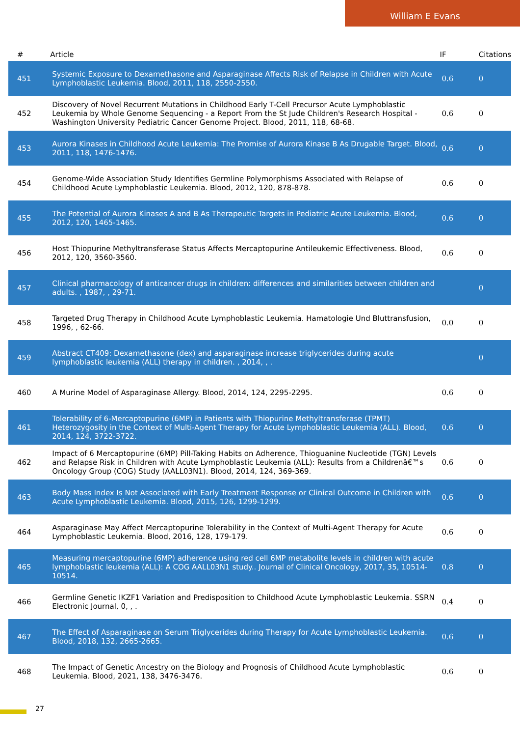William E Evans
| # | Article | IF | Citations |
| --- | --- | --- | --- |
| 451 | Systemic Exposure to Dexamethasone and Asparaginase Affects Risk of Relapse in Children with Acute Lymphoblastic Leukemia. Blood, 2011, 118, 2550-2550. | 0.6 | 0 |
| 452 | Discovery of Novel Recurrent Mutations in Childhood Early T-Cell Precursor Acute Lymphoblastic Leukemia by Whole Genome Sequencing - a Report From the St Jude Children's Research Hospital - Washington University Pediatric Cancer Genome Project. Blood, 2011, 118, 68-68. | 0.6 | 0 |
| 453 | Aurora Kinases in Childhood Acute Leukemia: The Promise of Aurora Kinase B As Drugable Target. Blood, 2011, 118, 1476-1476. | 0.6 | 0 |
| 454 | Genome-Wide Association Study Identifies Germline Polymorphisms Associated with Relapse of Childhood Acute Lymphoblastic Leukemia. Blood, 2012, 120, 878-878. | 0.6 | 0 |
| 455 | The Potential of Aurora Kinases A and B As Therapeutic Targets in Pediatric Acute Leukemia. Blood, 2012, 120, 1465-1465. | 0.6 | 0 |
| 456 | Host Thiopurine Methyltransferase Status Affects Mercaptopurine Antileukemic Effectiveness. Blood, 2012, 120, 3560-3560. | 0.6 | 0 |
| 457 | Clinical pharmacology of anticancer drugs in children: differences and similarities between children and adults. , 1987, , 29-71. | | 0 |
| 458 | Targeted Drug Therapy in Childhood Acute Lymphoblastic Leukemia. Hamatologie Und Bluttransfusion, 1996, , 62-66. | 0.0 | 0 |
| 459 | Abstract CT409: Dexamethasone (dex) and asparaginase increase triglycerides during acute lymphoblastic leukemia (ALL) therapy in children. , 2014, , . | | 0 |
| 460 | A Murine Model of Asparaginase Allergy. Blood, 2014, 124, 2295-2295. | 0.6 | 0 |
| 461 | Tolerability of 6-Mercaptopurine (6MP) in Patients with Thiopurine Methyltransferase (TPMT) Heterozygosity in the Context of Multi-Agent Therapy for Acute Lymphoblastic Leukemia (ALL). Blood, 2014, 124, 3722-3722. | 0.6 | 0 |
| 462 | Impact of 6 Mercaptopurine (6MP) Pill-Taking Habits on Adherence, Thioguanine Nucleotide (TGN) Levels and Relapse Risk in Children with Acute Lymphoblastic Leukemia (ALL): Results from a Childrenâ€™s Oncology Group (COG) Study (AALL03N1). Blood, 2014, 124, 369-369. | 0.6 | 0 |
| 463 | Body Mass Index Is Not Associated with Early Treatment Response or Clinical Outcome in Children with Acute Lymphoblastic Leukemia. Blood, 2015, 126, 1299-1299. | 0.6 | 0 |
| 464 | Asparaginase May Affect Mercaptopurine Tolerability in the Context of Multi-Agent Therapy for Acute Lymphoblastic Leukemia. Blood, 2016, 128, 179-179. | 0.6 | 0 |
| 465 | Measuring mercaptopurine (6MP) adherence using red cell 6MP metabolite levels in children with acute lymphoblastic leukemia (ALL): A COG AALL03N1 study.. Journal of Clinical Oncology, 2017, 35, 10514-10514. | 0.8 | 0 |
| 466 | Germline Genetic IKZF1 Variation and Predisposition to Childhood Acute Lymphoblastic Leukemia. SSRN Electronic Journal, 0, , . | 0.4 | 0 |
| 467 | The Effect of Asparaginase on Serum Triglycerides during Therapy for Acute Lymphoblastic Leukemia. Blood, 2018, 132, 2665-2665. | 0.6 | 0 |
| 468 | The Impact of Genetic Ancestry on the Biology and Prognosis of Childhood Acute Lymphoblastic Leukemia. Blood, 2021, 138, 3476-3476. | 0.6 | 0 |
27